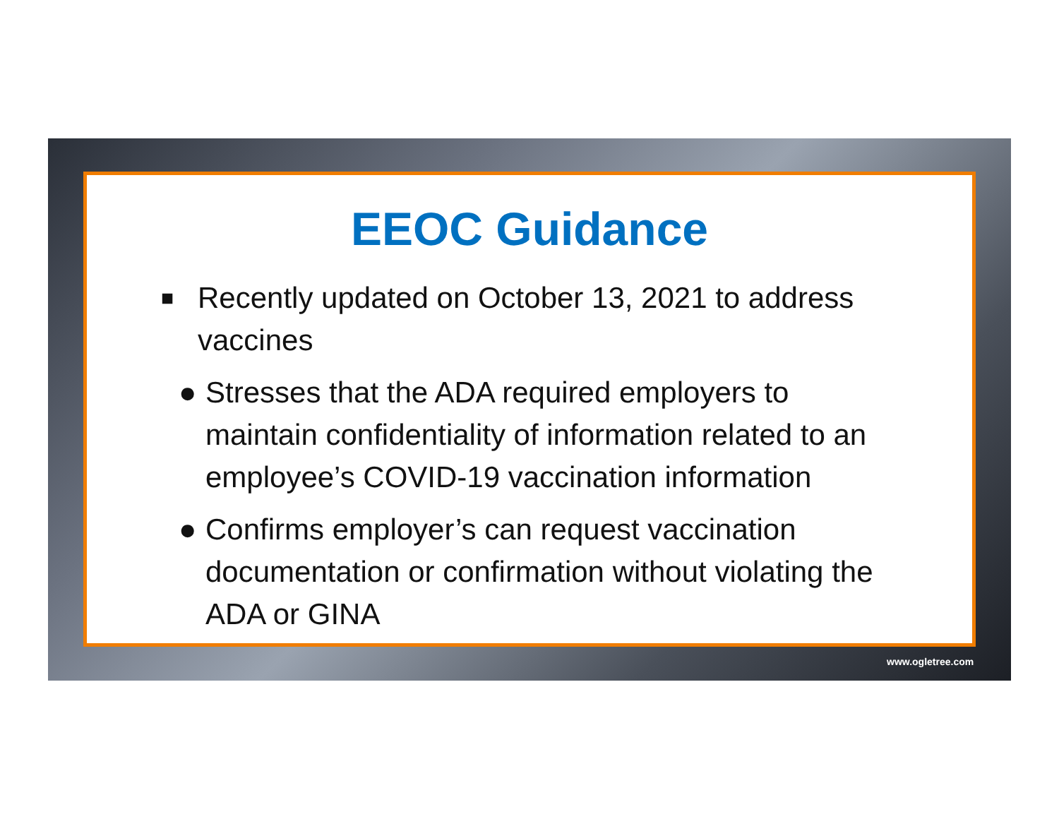EEOC Guidance
■ Recently updated on October 13, 2021 to address vaccines
● Stresses that the ADA required employers to maintain confidentiality of information related to an employee’s COVID-19 vaccination information
● Confirms employer’s can request vaccination documentation or confirmation without violating the ADA or GINA
www.ogletree.com